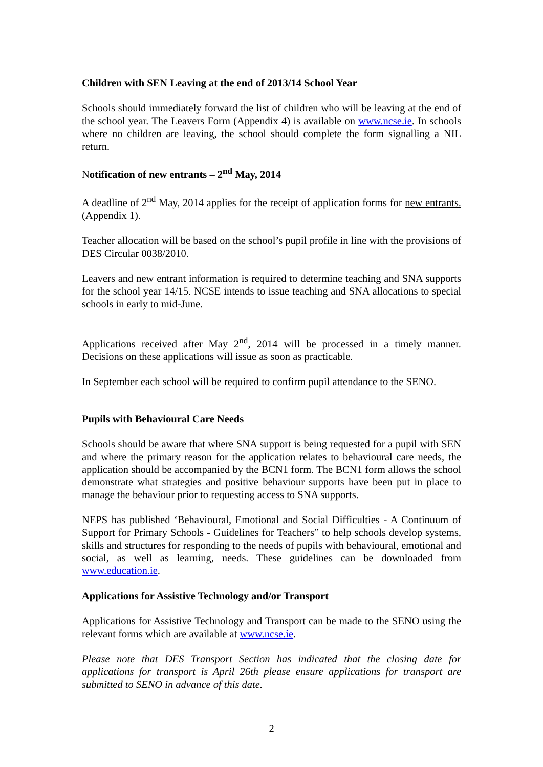Children with SEN Leaving at the end of 2013/14 School Year
Schools should immediately forward the list of children who will be leaving at the end of the school year. The Leavers Form (Appendix 4) is available on www.ncse.ie. In schools where no children are leaving, the school should complete the form signalling a NIL return.
Notification of new entrants – 2<sup>nd</sup> May, 2014
A deadline of 2<sup>nd</sup> May, 2014 applies for the receipt of application forms for new entrants. (Appendix 1).
Teacher allocation will be based on the school’s pupil profile in line with the provisions of DES Circular 0038/2010.
Leavers and new entrant information is required to determine teaching and SNA supports for the school year 14/15. NCSE intends to issue teaching and SNA allocations to special schools in early to mid-June.
Applications received after May 2<sup>nd</sup>, 2014 will be processed in a timely manner. Decisions on these applications will issue as soon as practicable.
In September each school will be required to confirm pupil attendance to the SENO.
Pupils with Behavioural Care Needs
Schools should be aware that where SNA support is being requested for a pupil with SEN and where the primary reason for the application relates to behavioural care needs, the application should be accompanied by the BCN1 form. The BCN1 form allows the school demonstrate what strategies and positive behaviour supports have been put in place to manage the behaviour prior to requesting access to SNA supports.
NEPS has published ‘Behavioural, Emotional and Social Difficulties - A Continuum of Support for Primary Schools - Guidelines for Teachers” to help schools develop systems, skills and structures for responding to the needs of pupils with behavioural, emotional and social, as well as learning, needs. These guidelines can be downloaded from www.education.ie.
Applications for Assistive Technology and/or Transport
Applications for Assistive Technology and Transport can be made to the SENO using the relevant forms which are available at www.ncse.ie.
Please note that DES Transport Section has indicated that the closing date for applications for transport is April 26th please ensure applications for transport are submitted to SENO in advance of this date.
2